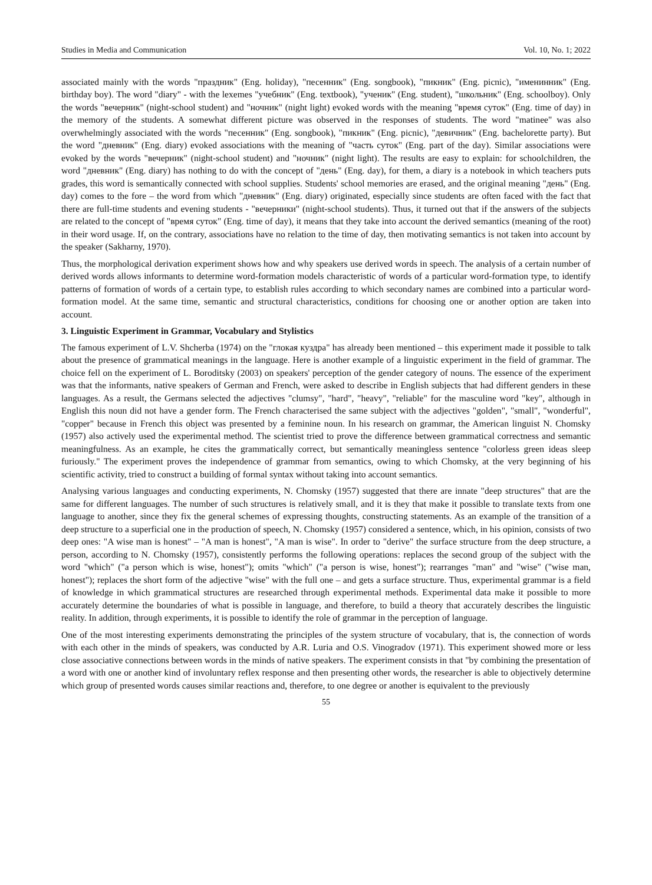Studies in Media and Communication Vol. 10, No. 1; 2022
associated mainly with the words "праздник" (Eng. holiday), "песенник" (Eng. songbook), "пикник" (Eng. picnic), "именинник" (Eng. birthday boy). The word "diary" - with the lexemes "учебник" (Eng. textbook), "ученик" (Eng. student), "школьник" (Eng. schoolboy). Only the words "вечерник" (night-school student) and "ночник" (night light) evoked words with the meaning "время суток" (Eng. time of day) in the memory of the students. A somewhat different picture was observed in the responses of students. The word "matinee" was also overwhelmingly associated with the words "песенник" (Eng. songbook), "пикник" (Eng. picnic), "девичник" (Eng. bachelorette party). But the word "дневник" (Eng. diary) evoked associations with the meaning of "часть суток" (Eng. part of the day). Similar associations were evoked by the words "вечерник" (night-school student) and "ночник" (night light). The results are easy to explain: for schoolchildren, the word "дневник" (Eng. diary) has nothing to do with the concept of "день" (Eng. day), for them, a diary is a notebook in which teachers puts grades, this word is semantically connected with school supplies. Students' school memories are erased, and the original meaning "день" (Eng. day) comes to the fore – the word from which "дневник" (Eng. diary) originated, especially since students are often faced with the fact that there are full-time students and evening students - "вечерники" (night-school students). Thus, it turned out that if the answers of the subjects are related to the concept of "время суток" (Eng. time of day), it means that they take into account the derived semantics (meaning of the root) in their word usage. If, on the contrary, associations have no relation to the time of day, then motivating semantics is not taken into account by the speaker (Sakharny, 1970).
Thus, the morphological derivation experiment shows how and why speakers use derived words in speech. The analysis of a certain number of derived words allows informants to determine word-formation models characteristic of words of a particular word-formation type, to identify patterns of formation of words of a certain type, to establish rules according to which secondary names are combined into a particular word-formation model. At the same time, semantic and structural characteristics, conditions for choosing one or another option are taken into account.
3. Linguistic Experiment in Grammar, Vocabulary and Stylistics
The famous experiment of L.V. Shcherba (1974) on the "глокая куздра" has already been mentioned – this experiment made it possible to talk about the presence of grammatical meanings in the language. Here is another example of a linguistic experiment in the field of grammar. The choice fell on the experiment of L. Boroditsky (2003) on speakers' perception of the gender category of nouns. The essence of the experiment was that the informants, native speakers of German and French, were asked to describe in English subjects that had different genders in these languages. As a result, the Germans selected the adjectives "clumsy", "hard", "heavy", "reliable" for the masculine word "key", although in English this noun did not have a gender form. The French characterised the same subject with the adjectives "golden", "small", "wonderful", "copper" because in French this object was presented by a feminine noun. In his research on grammar, the American linguist N. Chomsky (1957) also actively used the experimental method. The scientist tried to prove the difference between grammatical correctness and semantic meaningfulness. As an example, he cites the grammatically correct, but semantically meaningless sentence "colorless green ideas sleep furiously." The experiment proves the independence of grammar from semantics, owing to which Chomsky, at the very beginning of his scientific activity, tried to construct a building of formal syntax without taking into account semantics.
Analysing various languages and conducting experiments, N. Chomsky (1957) suggested that there are innate "deep structures" that are the same for different languages. The number of such structures is relatively small, and it is they that make it possible to translate texts from one language to another, since they fix the general schemes of expressing thoughts, constructing statements. As an example of the transition of a deep structure to a superficial one in the production of speech, N. Chomsky (1957) considered a sentence, which, in his opinion, consists of two deep ones: "A wise man is honest" – "A man is honest", "A man is wise". In order to "derive" the surface structure from the deep structure, a person, according to N. Chomsky (1957), consistently performs the following operations: replaces the second group of the subject with the word "which" ("a person which is wise, honest"); omits "which" ("a person is wise, honest"); rearranges "man" and "wise" ("wise man, honest"); replaces the short form of the adjective "wise" with the full one – and gets a surface structure. Thus, experimental grammar is a field of knowledge in which grammatical structures are researched through experimental methods. Experimental data make it possible to more accurately determine the boundaries of what is possible in language, and therefore, to build a theory that accurately describes the linguistic reality. In addition, through experiments, it is possible to identify the role of grammar in the perception of language.
One of the most interesting experiments demonstrating the principles of the system structure of vocabulary, that is, the connection of words with each other in the minds of speakers, was conducted by A.R. Luria and O.S. Vinogradov (1971). This experiment showed more or less close associative connections between words in the minds of native speakers. The experiment consists in that "by combining the presentation of a word with one or another kind of involuntary reflex response and then presenting other words, the researcher is able to objectively determine which group of presented words causes similar reactions and, therefore, to one degree or another is equivalent to the previously
55